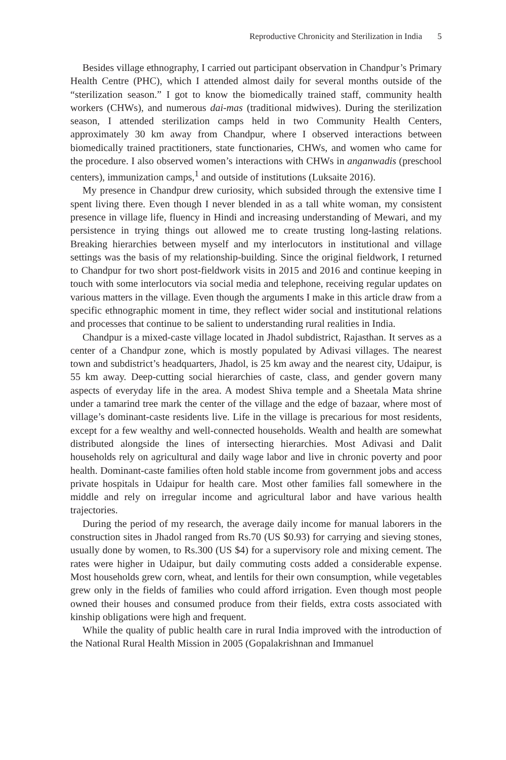Reproductive Chronicity and Sterilization in India 5
Besides village ethnography, I carried out participant observation in Chandpur’s Primary Health Centre (PHC), which I attended almost daily for several months outside of the “sterilization season.” I got to know the biomedically trained staff, community health workers (CHWs), and numerous dai-mas (traditional midwives). During the sterilization season, I attended sterilization camps held in two Community Health Centers, approximately 30 km away from Chandpur, where I observed interactions between biomedically trained practitioners, state functionaries, CHWs, and women who came for the procedure. I also observed women’s interactions with CHWs in anganwadis (preschool centers), immunization camps,<sup>1</sup> and outside of institutions (Luksaite 2016).
My presence in Chandpur drew curiosity, which subsided through the extensive time I spent living there. Even though I never blended in as a tall white woman, my consistent presence in village life, fluency in Hindi and increasing understanding of Mewari, and my persistence in trying things out allowed me to create trusting long-lasting relations. Breaking hierarchies between myself and my interlocutors in institutional and village settings was the basis of my relationship-building. Since the original fieldwork, I returned to Chandpur for two short post-fieldwork visits in 2015 and 2016 and continue keeping in touch with some interlocutors via social media and telephone, receiving regular updates on various matters in the village. Even though the arguments I make in this article draw from a specific ethnographic moment in time, they reflect wider social and institutional relations and processes that continue to be salient to understanding rural realities in India.
Chandpur is a mixed-caste village located in Jhadol subdistrict, Rajasthan. It serves as a center of a Chandpur zone, which is mostly populated by Adivasi villages. The nearest town and subdistrict’s headquarters, Jhadol, is 25 km away and the nearest city, Udaipur, is 55 km away. Deep-cutting social hierarchies of caste, class, and gender govern many aspects of everyday life in the area. A modest Shiva temple and a Sheetala Mata shrine under a tamarind tree mark the center of the village and the edge of bazaar, where most of village’s dominant-caste residents live. Life in the village is precarious for most residents, except for a few wealthy and well-connected households. Wealth and health are somewhat distributed alongside the lines of intersecting hierarchies. Most Adivasi and Dalit households rely on agricultural and daily wage labor and live in chronic poverty and poor health. Dominant-caste families often hold stable income from government jobs and access private hospitals in Udaipur for health care. Most other families fall somewhere in the middle and rely on irregular income and agricultural labor and have various health trajectories.
During the period of my research, the average daily income for manual laborers in the construction sites in Jhadol ranged from Rs.70 (US $0.93) for carrying and sieving stones, usually done by women, to Rs.300 (US $4) for a supervisory role and mixing cement. The rates were higher in Udaipur, but daily commuting costs added a considerable expense. Most households grew corn, wheat, and lentils for their own consumption, while vegetables grew only in the fields of families who could afford irrigation. Even though most people owned their houses and consumed produce from their fields, extra costs associated with kinship obligations were high and frequent.
While the quality of public health care in rural India improved with the introduction of the National Rural Health Mission in 2005 (Gopalakrishnan and Immanuel